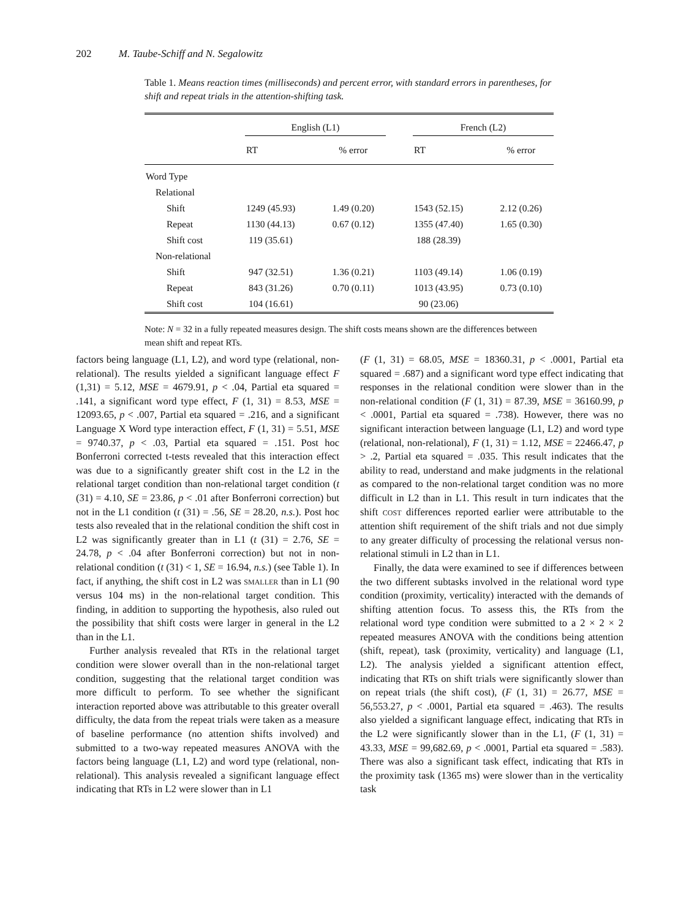202 M. Taube-Schiff and N. Segalowitz
Table 1. Means reaction times (milliseconds) and percent error, with standard errors in parentheses, for shift and repeat trials in the attention-shifting task.
| | English (L1) | | | French (L2) | |
| --- | --- | --- | --- | --- | --- |
| | RT | % error | | RT | % error |
| Word Type | | | | | |
| Relational | | | | | |
| Shift | 1249 (45.93) | 1.49 (0.20) | | 1543 (52.15) | 2.12 (0.26) |
| Repeat | 1130 (44.13) | 0.67 (0.12) | | 1355 (47.40) | 1.65 (0.30) |
| Shift cost | 119 (35.61) | | | 188 (28.39) | |
| Non-relational | | | | | |
| Shift | 947 (32.51) | 1.36 (0.21) | | 1103 (49.14) | 1.06 (0.19) |
| Repeat | 843 (31.26) | 0.70 (0.11) | | 1013 (43.95) | 0.73 (0.10) |
| Shift cost | 104 (16.61) | | | 90 (23.06) | |
Note: N = 32 in a fully repeated measures design. The shift costs means shown are the differences between mean shift and repeat RTs.
factors being language (L1, L2), and word type (relational, non-relational). The results yielded a significant language effect F (1,31) = 5.12, MSE = 4679.91, p < .04, Partial eta squared = .141, a significant word type effect, F (1, 31) = 8.53, MSE = 12093.65, p < .007, Partial eta squared = .216, and a significant Language X Word type interaction effect, F (1, 31) = 5.51, MSE = 9740.37, p < .03, Partial eta squared = .151. Post hoc Bonferroni corrected t-tests revealed that this interaction effect was due to a significantly greater shift cost in the L2 in the relational target condition than non-relational target condition (t (31) = 4.10, SE = 23.86, p < .01 after Bonferroni correction) but not in the L1 condition (t (31) = .56, SE = 28.20, n.s.). Post hoc tests also revealed that in the relational condition the shift cost in L2 was significantly greater than in L1 (t (31) = 2.76, SE = 24.78, p < .04 after Bonferroni correction) but not in non-relational condition (t (31) < 1, SE = 16.94, n.s.) (see Table 1). In fact, if anything, the shift cost in L2 was SMALLER than in L1 (90 versus 104 ms) in the non-relational target condition. This finding, in addition to supporting the hypothesis, also ruled out the possibility that shift costs were larger in general in the L2 than in the L1.
Further analysis revealed that RTs in the relational target condition were slower overall than in the non-relational target condition, suggesting that the relational target condition was more difficult to perform. To see whether the significant interaction reported above was attributable to this greater overall difficulty, the data from the repeat trials were taken as a measure of baseline performance (no attention shifts involved) and submitted to a two-way repeated measures ANOVA with the factors being language (L1, L2) and word type (relational, non-relational). This analysis revealed a significant language effect indicating that RTs in L2 were slower than in L1
(F (1, 31) = 68.05, MSE = 18360.31, p < .0001, Partial eta squared = .687) and a significant word type effect indicating that responses in the relational condition were slower than in the non-relational condition (F (1, 31) = 87.39, MSE = 36160.99, p < .0001, Partial eta squared = .738). However, there was no significant interaction between language (L1, L2) and word type (relational, non-relational), F (1, 31) = 1.12, MSE = 22466.47, p > .2, Partial eta squared = .035. This result indicates that the ability to read, understand and make judgments in the relational as compared to the non-relational target condition was no more difficult in L2 than in L1. This result in turn indicates that the shift COST differences reported earlier were attributable to the attention shift requirement of the shift trials and not due simply to any greater difficulty of processing the relational versus non-relational stimuli in L2 than in L1.
Finally, the data were examined to see if differences between the two different subtasks involved in the relational word type condition (proximity, verticality) interacted with the demands of shifting attention focus. To assess this, the RTs from the relational word type condition were submitted to a 2 × 2 × 2 repeated measures ANOVA with the conditions being attention (shift, repeat), task (proximity, verticality) and language (L1, L2). The analysis yielded a significant attention effect, indicating that RTs on shift trials were significantly slower than on repeat trials (the shift cost), (F (1, 31) = 26.77, MSE = 56,553.27, p < .0001, Partial eta squared = .463). The results also yielded a significant language effect, indicating that RTs in the L2 were significantly slower than in the L1, (F (1, 31) = 43.33, MSE = 99,682.69, p < .0001, Partial eta squared = .583). There was also a significant task effect, indicating that RTs in the proximity task (1365 ms) were slower than in the verticality task